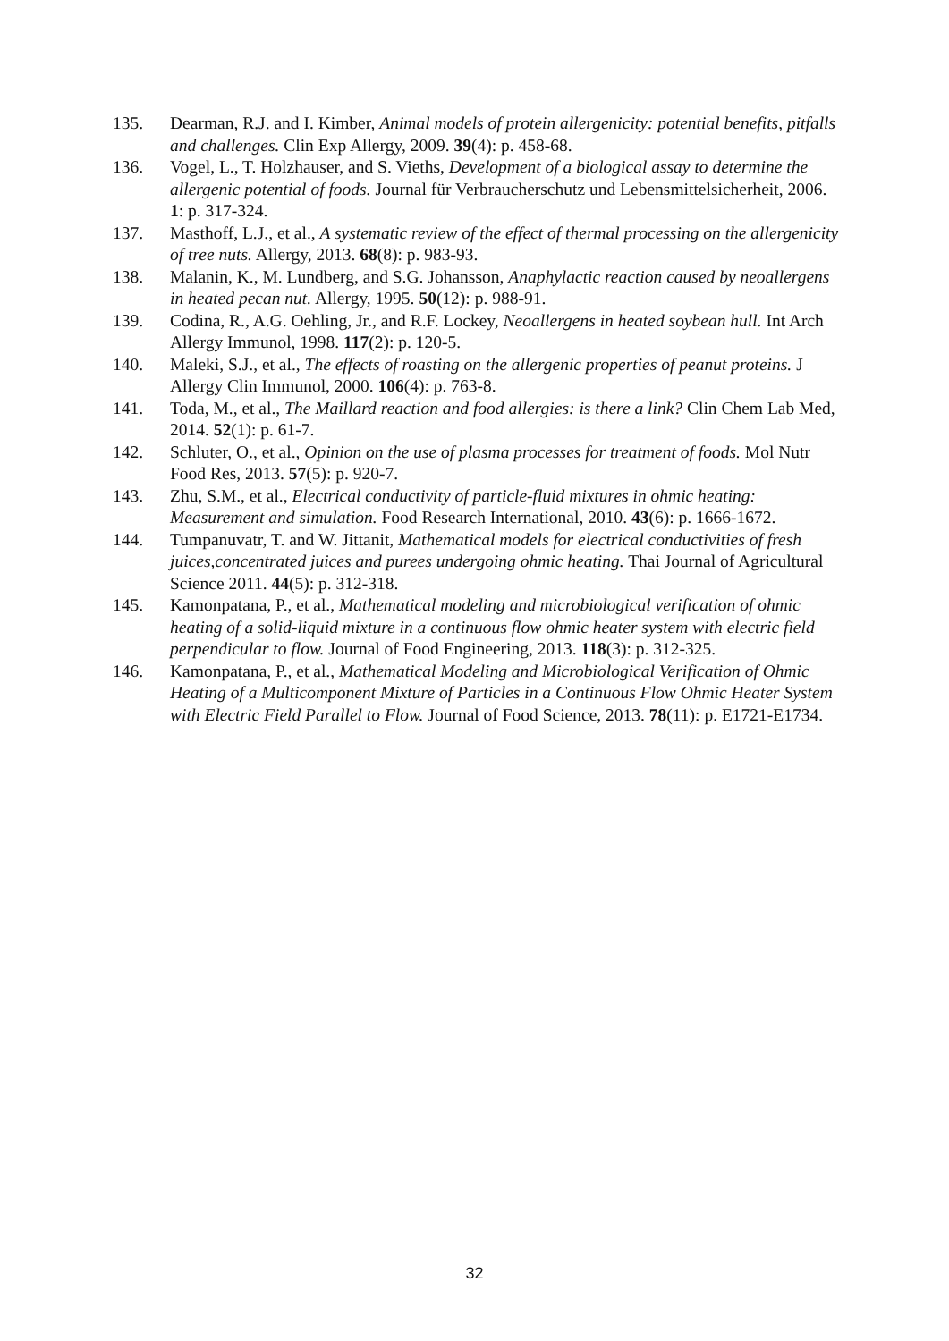135. Dearman, R.J. and I. Kimber, Animal models of protein allergenicity: potential benefits, pitfalls and challenges. Clin Exp Allergy, 2009. 39(4): p. 458-68.
136. Vogel, L., T. Holzhauser, and S. Vieths, Development of a biological assay to determine the allergenic potential of foods. Journal für Verbraucherschutz und Lebensmittelsicherheit, 2006. 1: p. 317-324.
137. Masthoff, L.J., et al., A systematic review of the effect of thermal processing on the allergenicity of tree nuts. Allergy, 2013. 68(8): p. 983-93.
138. Malanin, K., M. Lundberg, and S.G. Johansson, Anaphylactic reaction caused by neoallergens in heated pecan nut. Allergy, 1995. 50(12): p. 988-91.
139. Codina, R., A.G. Oehling, Jr., and R.F. Lockey, Neoallergens in heated soybean hull. Int Arch Allergy Immunol, 1998. 117(2): p. 120-5.
140. Maleki, S.J., et al., The effects of roasting on the allergenic properties of peanut proteins. J Allergy Clin Immunol, 2000. 106(4): p. 763-8.
141. Toda, M., et al., The Maillard reaction and food allergies: is there a link? Clin Chem Lab Med, 2014. 52(1): p. 61-7.
142. Schluter, O., et al., Opinion on the use of plasma processes for treatment of foods. Mol Nutr Food Res, 2013. 57(5): p. 920-7.
143. Zhu, S.M., et al., Electrical conductivity of particle-fluid mixtures in ohmic heating: Measurement and simulation. Food Research International, 2010. 43(6): p. 1666-1672.
144. Tumpanuvatr, T. and W. Jittanit, Mathematical models for electrical conductivities of fresh juices,concentrated juices and purees undergoing ohmic heating. Thai Journal of Agricultural Science 2011. 44(5): p. 312-318.
145. Kamonpatana, P., et al., Mathematical modeling and microbiological verification of ohmic heating of a solid-liquid mixture in a continuous flow ohmic heater system with electric field perpendicular to flow. Journal of Food Engineering, 2013. 118(3): p. 312-325.
146. Kamonpatana, P., et al., Mathematical Modeling and Microbiological Verification of Ohmic Heating of a Multicomponent Mixture of Particles in a Continuous Flow Ohmic Heater System with Electric Field Parallel to Flow. Journal of Food Science, 2013. 78(11): p. E1721-E1734.
32